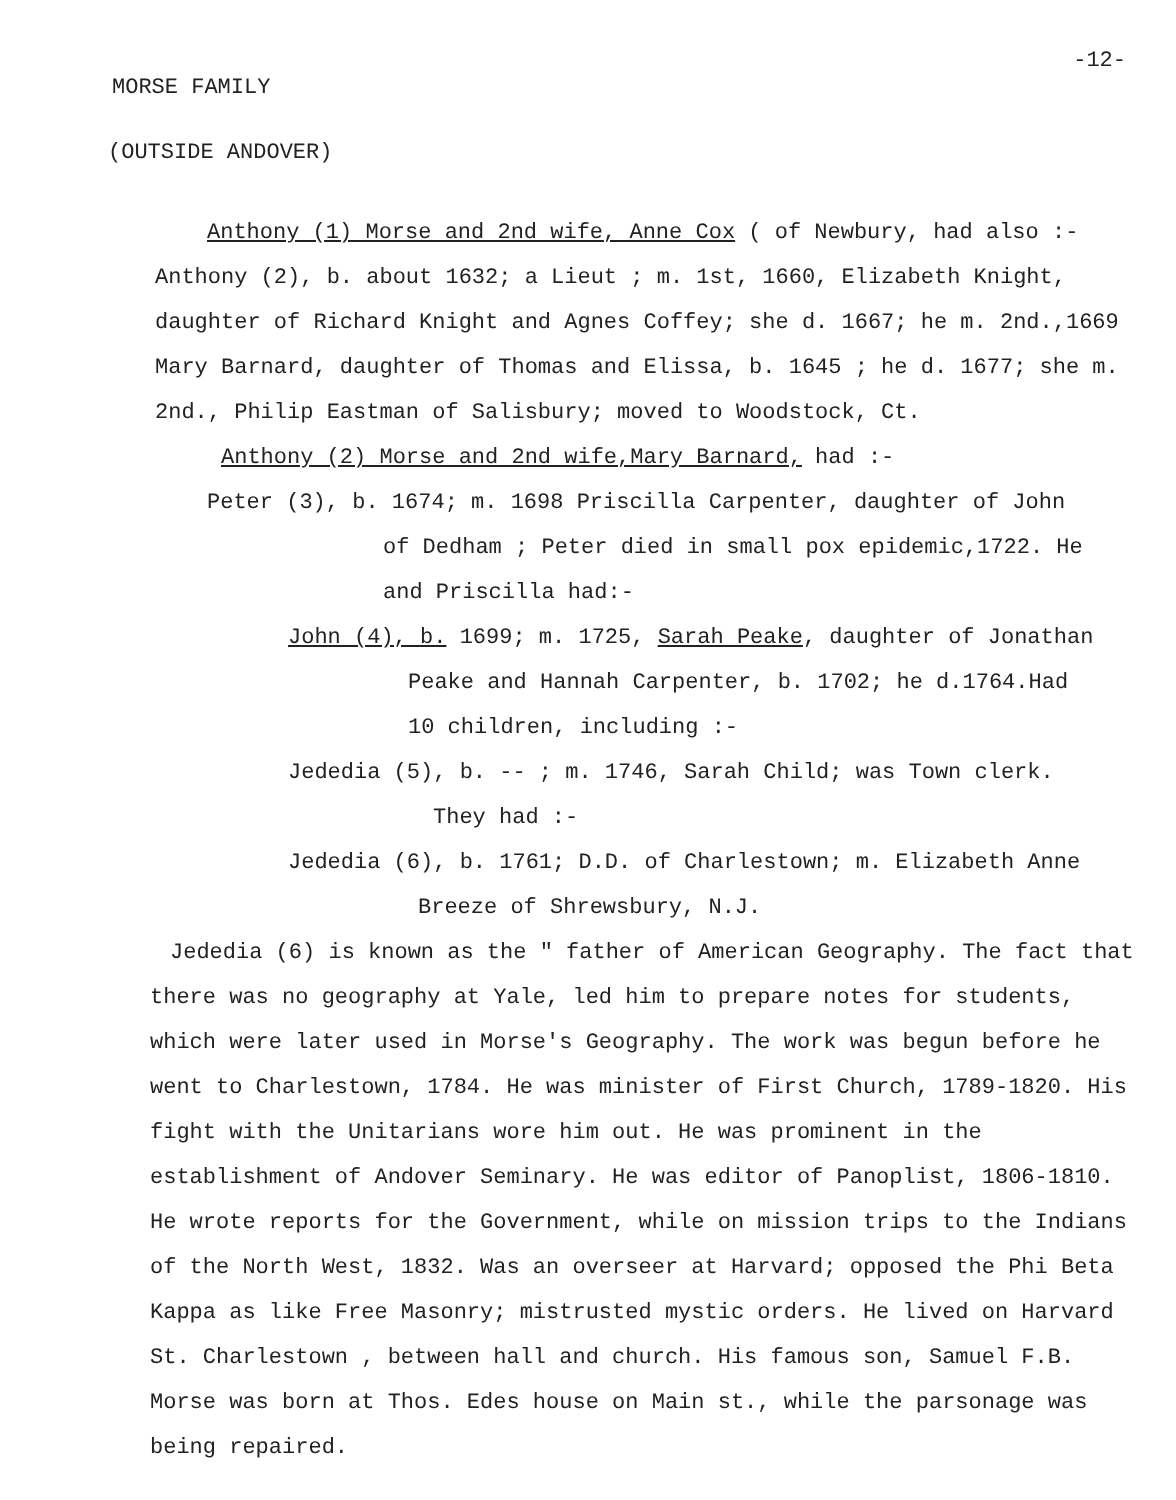-12-
MORSE FAMILY
(OUTSIDE ANDOVER)
Anthony (1) Morse and 2nd wife, Anne Cox ( of Newbury, had also :- Anthony (2), b. about 1632; a Lieut ; m. 1st, 1660, Elizabeth Knight, daughter of Richard Knight and Agnes Coffey; she d. 1667; he m. 2nd.,1669 Mary Barnard, daughter of Thomas and Elissa, b. 1645 ; he d. 1677; she m. 2nd., Philip Eastman of Salisbury; moved to Woodstock, Ct.
Anthony (2) Morse and 2nd wife,Mary Barnard, had :-
Peter (3), b. 1674; m. 1698 Priscilla Carpenter, daughter of John
of Dedham ; Peter died in small pox epidemic,1722. He
and Priscilla had:-
John (4), b. 1699; m. 1725, Sarah Peake, daughter of Jonathan
Peake and Hannah Carpenter, b. 1702; he d.1764.Had
10 children, including :-
Jededia (5), b. -- ; m. 1746, Sarah Child; was Town clerk.
They had :-
Jededia (6), b. 1761; D.D. of Charlestown; m. Elizabeth Anne
Breeze of Shrewsbury, N.J.
Jededia (6) is known as the " father of American Geography. The fact that there was no geography at Yale, led him to prepare notes for students, which were later used in Morse's Geography. The work was begun before he went to Charlestown, 1784. He was minister of First Church, 1789-1820. His fight with the Unitarians wore him out. He was prominent in the establishment of Andover Seminary. He was editor of Panoplist, 1806-1810. He wrote reports for the Government, while on mission trips to the Indians of the North West, 1832. Was an overseer at Harvard; opposed the Phi Beta Kappa as like Free Masonry; mistrusted mystic orders. He lived on Harvard St. Charlestown , between hall and church. His famous son, Samuel F.B. Morse was born at Thos. Edes house on Main st., while the parsonage was being repaired.